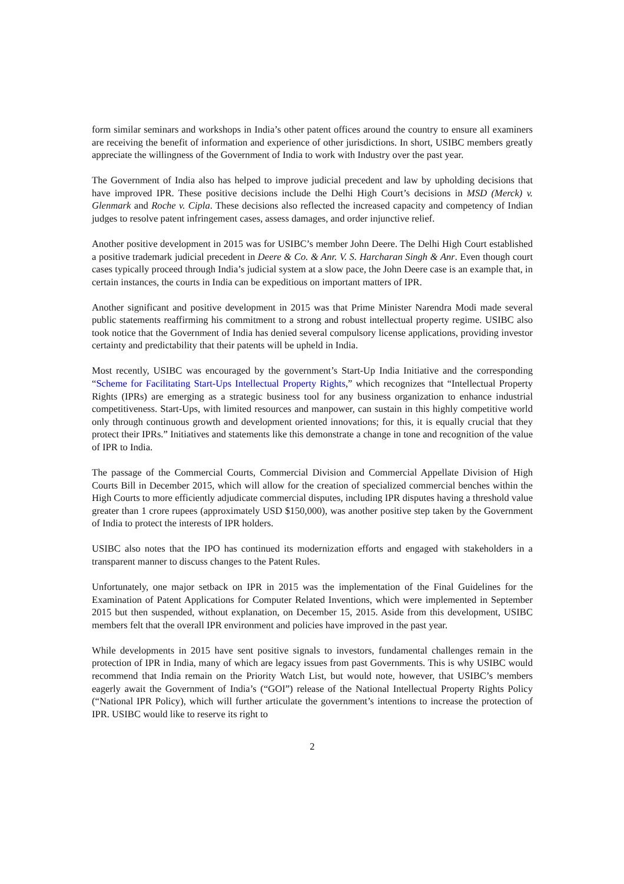form similar seminars and workshops in India’s other patent offices around the country to ensure all examiners are receiving the benefit of information and experience of other jurisdictions. In short, USIBC members greatly appreciate the willingness of the Government of India to work with Industry over the past year.
The Government of India also has helped to improve judicial precedent and law by upholding decisions that have improved IPR. These positive decisions include the Delhi High Court’s decisions in MSD (Merck) v. Glenmark and Roche v. Cipla. These decisions also reflected the increased capacity and competency of Indian judges to resolve patent infringement cases, assess damages, and order injunctive relief.
Another positive development in 2015 was for USIBC’s member John Deere. The Delhi High Court established a positive trademark judicial precedent in Deere & Co. & Anr. V. S. Harcharan Singh & Anr. Even though court cases typically proceed through India’s judicial system at a slow pace, the John Deere case is an example that, in certain instances, the courts in India can be expeditious on important matters of IPR.
Another significant and positive development in 2015 was that Prime Minister Narendra Modi made several public statements reaffirming his commitment to a strong and robust intellectual property regime. USIBC also took notice that the Government of India has denied several compulsory license applications, providing investor certainty and predictability that their patents will be upheld in India.
Most recently, USIBC was encouraged by the government’s Start-Up India Initiative and the corresponding “Scheme for Facilitating Start-Ups Intellectual Property Rights,” which recognizes that “Intellectual Property Rights (IPRs) are emerging as a strategic business tool for any business organization to enhance industrial competitiveness. Start-Ups, with limited resources and manpower, can sustain in this highly competitive world only through continuous growth and development oriented innovations; for this, it is equally crucial that they protect their IPRs.” Initiatives and statements like this demonstrate a change in tone and recognition of the value of IPR to India.
The passage of the Commercial Courts, Commercial Division and Commercial Appellate Division of High Courts Bill in December 2015, which will allow for the creation of specialized commercial benches within the High Courts to more efficiently adjudicate commercial disputes, including IPR disputes having a threshold value greater than 1 crore rupees (approximately USD $150,000), was another positive step taken by the Government of India to protect the interests of IPR holders.
USIBC also notes that the IPO has continued its modernization efforts and engaged with stakeholders in a transparent manner to discuss changes to the Patent Rules.
Unfortunately, one major setback on IPR in 2015 was the implementation of the Final Guidelines for the Examination of Patent Applications for Computer Related Inventions, which were implemented in September 2015 but then suspended, without explanation, on December 15, 2015. Aside from this development, USIBC members felt that the overall IPR environment and policies have improved in the past year.
While developments in 2015 have sent positive signals to investors, fundamental challenges remain in the protection of IPR in India, many of which are legacy issues from past Governments. This is why USIBC would recommend that India remain on the Priority Watch List, but would note, however, that USIBC’s members eagerly await the Government of India’s (“GOI”) release of the National Intellectual Property Rights Policy (“National IPR Policy), which will further articulate the government’s intentions to increase the protection of IPR. USIBC would like to reserve its right to
2